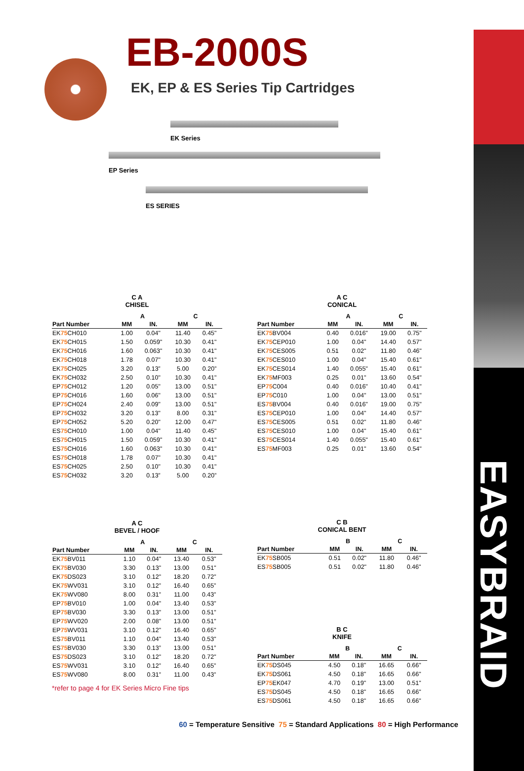EASYBRAID
EB-2000S
EK, EP & ES Series Tip Cartridges
EK Series
EP Series
ES SERIES
C A
CHISEL
| | A | | C | |
| --- | --- | --- | --- | --- |
| Part Number | MM | IN. | MM | IN. |
| EK 75 CH010 | 1.00 | 0.04" | 11.40 | 0.45" |
| EK 75 CH015 | 1.50 | 0.059" | 10.30 | 0.41" |
| EK 75 CH016 | 1.60 | 0.063" | 10.30 | 0.41" |
| EK 75 CH018 | 1.78 | 0.07" | 10.30 | 0.41" |
| EK 75 CH025 | 3.20 | 0.13” | 5.00 | 0.20” |
| EK 75 CH032 | 2.50 | 0.10" | 10.30 | 0.41" |
| EP 75 CH012 | 1.20 | 0.05" | 13.00 | 0.51" |
| EP 75 CH016 | 1.60 | 0.06" | 13.00 | 0.51" |
| EP 75 CH024 | 2.40 | 0.09" | 13.00 | 0.51" |
| EP 75 CH032 | 3.20 | 0.13" | 8.00 | 0.31" |
| EP 75 CH052 | 5.20 | 0.20" | 12.00 | 0.47" |
| ES 75 CH010 | 1.00 | 0.04" | 11.40 | 0.45" |
| ES 75 CH015 | 1.50 | 0.059" | 10.30 | 0.41" |
| ES 75 CH016 | 1.60 | 0.063" | 10.30 | 0.41" |
| ES 75 CH018 | 1.78 | 0.07" | 10.30 | 0.41" |
| ES 75 CH025 | 2.50 | 0.10" | 10.30 | 0.41" |
| ES 75 CH032 | 3.20 | 0.13” | 5.00 | 0.20” |
A C
BEVEL / HOOF
| | A | | C | |
| --- | --- | --- | --- | --- |
| Part Number | MM | IN. | MM | IN. |
| EK 75 BV011 | 1.10 | 0.04" | 13.40 | 0.53" |
| EK 75 BV030 | 3.30 | 0.13" | 13.00 | 0.51" |
| EK 75 DS023 | 3.10 | 0.12" | 18.20 | 0.72" |
| EK 75 WV031 | 3.10 | 0.12” | 16.40 | 0.65” |
| EK 75 WV080 | 8.00 | 0.31” | 11.00 | 0.43” |
| EP 75 BV010 | 1.00 | 0.04" | 13.40 | 0.53" |
| EP 75 BV030 | 3.30 | 0.13" | 13.00 | 0.51" |
| EP 75 WV020 | 2.00 | 0.08" | 13.00 | 0.51" |
| EP 75 WV031 | 3.10 | 0.12" | 16.40 | 0.65" |
| ES 75 BV011 | 1.10 | 0.04" | 13.40 | 0.53" |
| ES 75 BV030 | 3.30 | 0.13” | 13.00 | 0.51” |
| ES 75 DS023 | 3.10 | 0.12" | 18.20 | 0.72" |
| ES 75 WV031 | 3.10 | 0.12” | 16.40 | 0.65” |
| ES 75 WV080 | 8.00 | 0.31” | 11.00 | 0.43” |
*refer to page 4 for EK Series Micro Fine tips
A C
CONICAL
| | A | | C | |
| --- | --- | --- | --- | --- |
| Part Number | MM | IN. | MM | IN. |
| EK 75 BV004 | 0.40 | 0.016" | 19.00 | 0.75" |
| EK 75 CEP010 | 1.00 | 0.04" | 14.40 | 0.57" |
| EK 75 CES005 | 0.51 | 0.02" | 11.80 | 0.46" |
| EK 75 CES010 | 1.00 | 0.04" | 15.40 | 0.61" |
| EK 75 CES014 | 1.40 | 0.055" | 15.40 | 0.61" |
| EK 75 MF003 | 0.25 | 0.01" | 13.60 | 0.54" |
| EP 75 C004 | 0.40 | 0.016" | 10.40 | 0.41" |
| EP 75 C010 | 1.00 | 0.04" | 13.00 | 0.51" |
| ES 75 BV004 | 0.40 | 0.016" | 19.00 | 0.75" |
| ES 75 CEP010 | 1.00 | 0.04" | 14.40 | 0.57" |
| ES 75 CES005 | 0.51 | 0.02" | 11.80 | 0.46" |
| ES 75 CES010 | 1.00 | 0.04" | 15.40 | 0.61" |
| ES 75 CES014 | 1.40 | 0.055" | 15.40 | 0.61" |
| ES 75 MF003 | 0.25 | 0.01" | 13.60 | 0.54" |
C B
CONICAL BENT
| | B | | C | |
| --- | --- | --- | --- | --- |
| Part Number | MM | IN. | MM | IN. |
| EK 75 SB005 | 0.51 | 0.02" | 11.80 | 0.46" |
| ES 75 SB005 | 0.51 | 0.02" | 11.80 | 0.46" |
B C
KNIFE
| | B | | C | |
| --- | --- | --- | --- | --- |
| Part Number | MM | IN. | MM | IN. |
| EK 75 DS045 | 4.50 | 0.18" | 16.65 | 0.66" |
| EK 75 DS061 | 4.50 | 0.18" | 16.65 | 0.66" |
| EP 75 EK047 | 4.70 | 0.19" | 13.00 | 0.51" |
| ES 75 DS045 | 4.50 | 0.18" | 16.65 | 0.66" |
| ES 75 DS061 | 4.50 | 0.18" | 16.65 | 0.66" |
60 = Temperature Sensitive 75 = Standard Applications 80 = High Performance